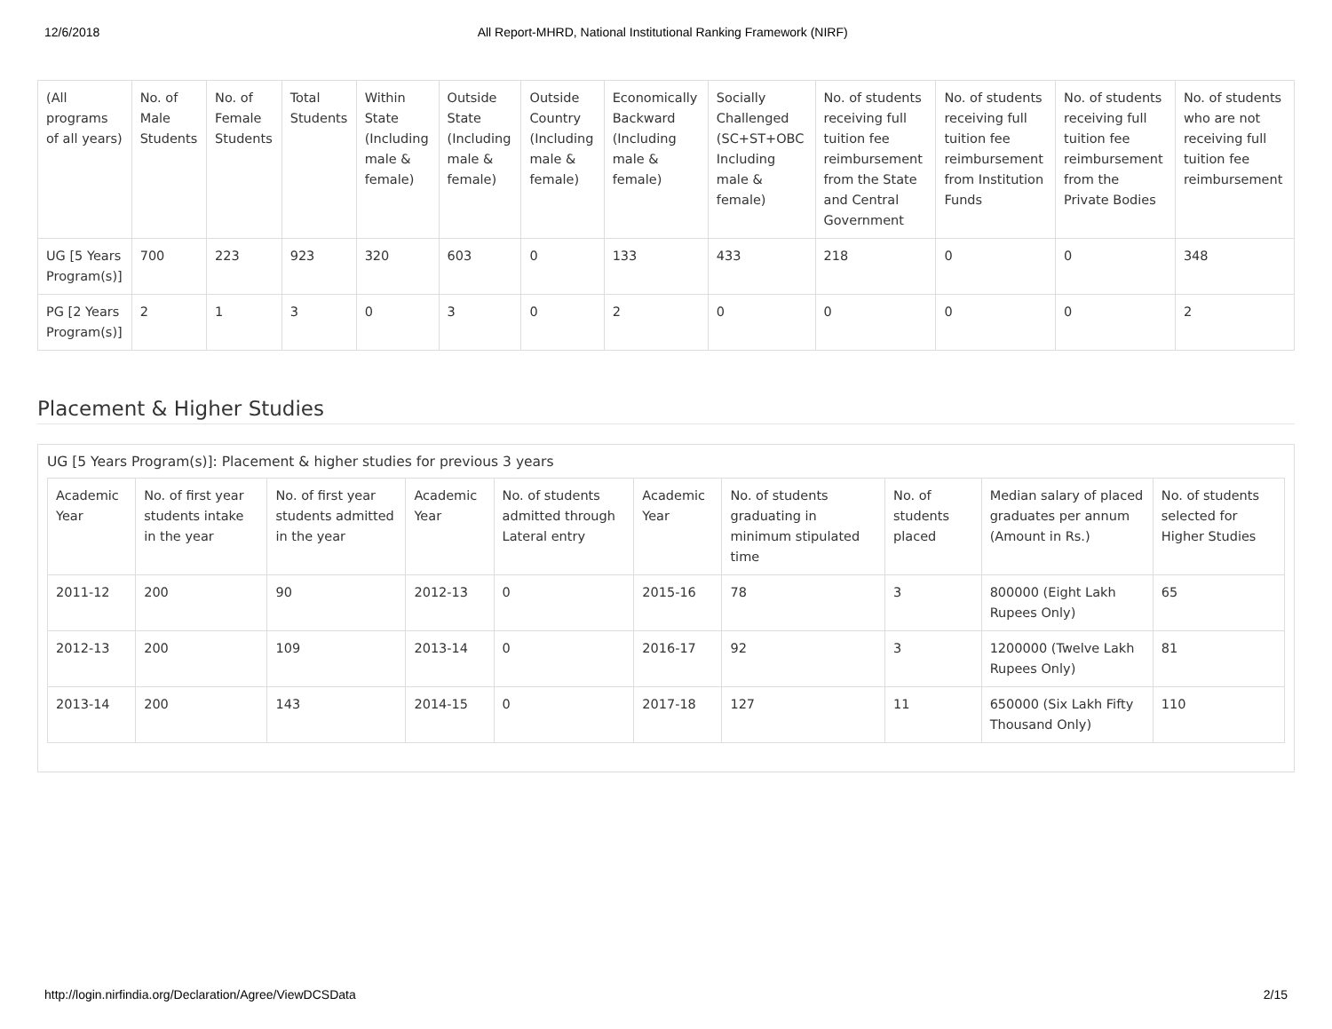12/6/2018 All Report-MHRD, National Institutional Ranking Framework (NIRF)
| (All programs of all years) | No. of Male Students | No. of Female Students | Total Students | Within State (Including male & female) | Outside State (Including male & female) | Outside Country (Including male & female) | Economically Backward (Including male & female) | Socially Challenged (SC+ST+OBC Including male & female) | No. of students receiving full tuition fee reimbursement from the State and Central Government | No. of students receiving full tuition fee reimbursement from Institution Funds | No. of students receiving full tuition fee reimbursement from the Private Bodies | No. of students who are not receiving full tuition fee reimbursement |
| --- | --- | --- | --- | --- | --- | --- | --- | --- | --- | --- | --- | --- |
| UG [5 Years Program(s)] | 700 | 223 | 923 | 320 | 603 | 0 | 133 | 433 | 218 | 0 | 0 | 348 |
| PG [2 Years Program(s)] | 2 | 1 | 3 | 0 | 3 | 0 | 2 | 0 | 0 | 0 | 0 | 2 |
Placement & Higher Studies
UG [5 Years Program(s)]: Placement & higher studies for previous 3 years
| Academic Year | No. of first year students intake in the year | No. of first year students admitted in the year | Academic Year | No. of students admitted through Lateral entry | Academic Year | No. of students graduating in minimum stipulated time | No. of students placed | Median salary of placed graduates per annum (Amount in Rs.) | No. of students selected for Higher Studies |
| --- | --- | --- | --- | --- | --- | --- | --- | --- | --- |
| 2011-12 | 200 | 90 | 2012-13 | 0 | 2015-16 | 78 | 3 | 800000 (Eight Lakh Rupees Only) | 65 |
| 2012-13 | 200 | 109 | 2013-14 | 0 | 2016-17 | 92 | 3 | 1200000 (Twelve Lakh Rupees Only) | 81 |
| 2013-14 | 200 | 143 | 2014-15 | 0 | 2017-18 | 127 | 11 | 650000 (Six Lakh Fifty Thousand Only) | 110 |
http://login.nirfindia.org/Declaration/Agree/ViewDCSData 2/15